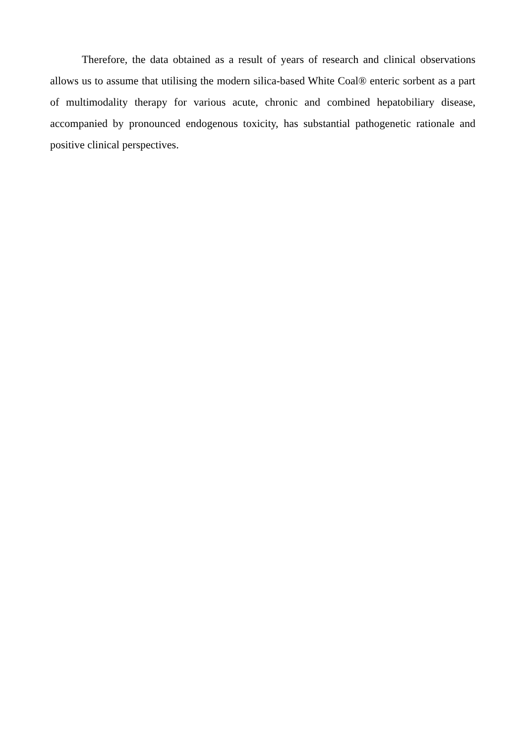Therefore, the data obtained as a result of years of research and clinical observations allows us to assume that utilising the modern silica-based White Coal® enteric sorbent as a part of multimodality therapy for various acute, chronic and combined hepatobiliary disease, accompanied by pronounced endogenous toxicity, has substantial pathogenetic rationale and positive clinical perspectives.